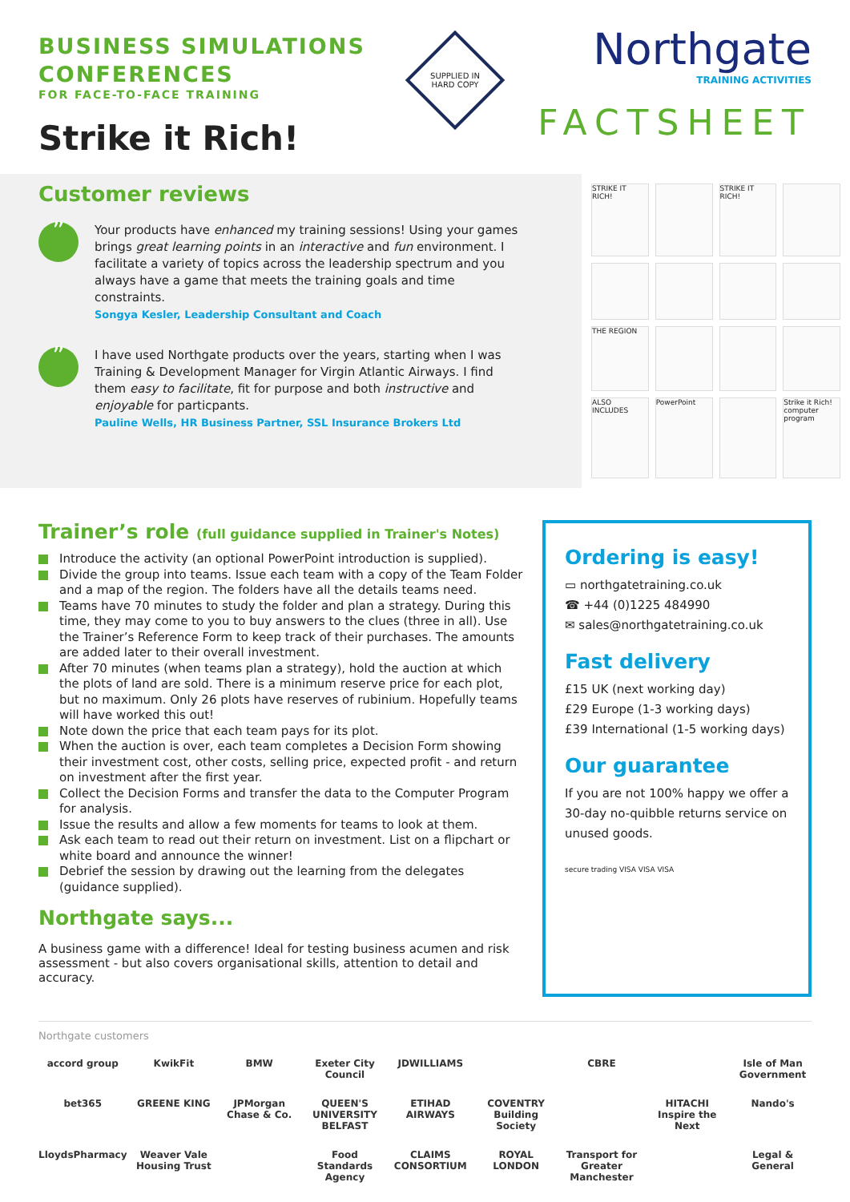BUSINESS SIMULATIONS
CONFERENCES
FOR FACE-TO-FACE TRAINING
Strike it Rich!
SUPPLIED IN HARD COPY
Northgate
TRAINING ACTIVITIES
FACTSHEET
Customer reviews
”
Your products have enhanced my training sessions! Using your games brings great learning points in an interactive and fun environment. I facilitate a variety of topics across the leadership spectrum and you always have a game that meets the training goals and time constraints.
Songya Kesler, Leadership Consultant and Coach
”
I have used Northgate products over the years, starting when I was Training & Development Manager for Virgin Atlantic Airways. I find them easy to facilitate, fit for purpose and both instructive and enjoyable for particpants.
Pauline Wells, HR Business Partner, SSL Insurance Brokers Ltd
STRIKE IT RICH!
STRIKE IT RICH!
THE REGION
ALSO INCLUDES
PowerPoint
Strike it Rich! computer program
Trainer’s role (full guidance supplied in Trainer's Notes)
Introduce the activity (an optional PowerPoint introduction is supplied).
Divide the group into teams. Issue each team with a copy of the Team Folder and a map of the region. The folders have all the details teams need.
Teams have 70 minutes to study the folder and plan a strategy. During this time, they may come to you to buy answers to the clues (three in all). Use the Trainer’s Reference Form to keep track of their purchases. The amounts are added later to their overall investment.
After 70 minutes (when teams plan a strategy), hold the auction at which the plots of land are sold. There is a minimum reserve price for each plot, but no maximum. Only 26 plots have reserves of rubinium. Hopefully teams will have worked this out!
Note down the price that each team pays for its plot.
When the auction is over, each team completes a Decision Form showing their investment cost, other costs, selling price, expected profit - and return on investment after the first year.
Collect the Decision Forms and transfer the data to the Computer Program for analysis.
Issue the results and allow a few moments for teams to look at them.
Ask each team to read out their return on investment. List on a flipchart or white board and announce the winner!
Debrief the session by drawing out the learning from the delegates (guidance supplied).
Northgate says...
A business game with a difference! Ideal for testing business acumen and risk assessment - but also covers organisational skills, attention to detail and accuracy.
Ordering is easy!
▭ northgatetraining.co.uk
☎ +44 (0)1225 484990
✉ sales@northgatetraining.co.uk
Fast delivery
£15 UK (next working day)
£29 Europe (1-3 working days)
£39 International (1-5 working days)
Our guarantee
If you are not 100% happy we offer a 30-day no-quibble returns service on unused goods.
secure trading VISA VISA VISA
Northgate customers
accord group KwikFit BMW Exeter City Council JDWILLIAMS CBRE Isle of Man Government bet365 GREENE KING JPMorgan Chase & Co. QUEEN'S UNIVERSITY BELFAST ETIHAD AIRWAYS COVENTRY Building Society HITACHI Inspire the Next Nando's LloydsPharmacy Weaver Vale Housing Trust Food Standards Agency CLAIMS CONSORTIUM ROYAL LONDON Transport for Greater Manchester Legal & General